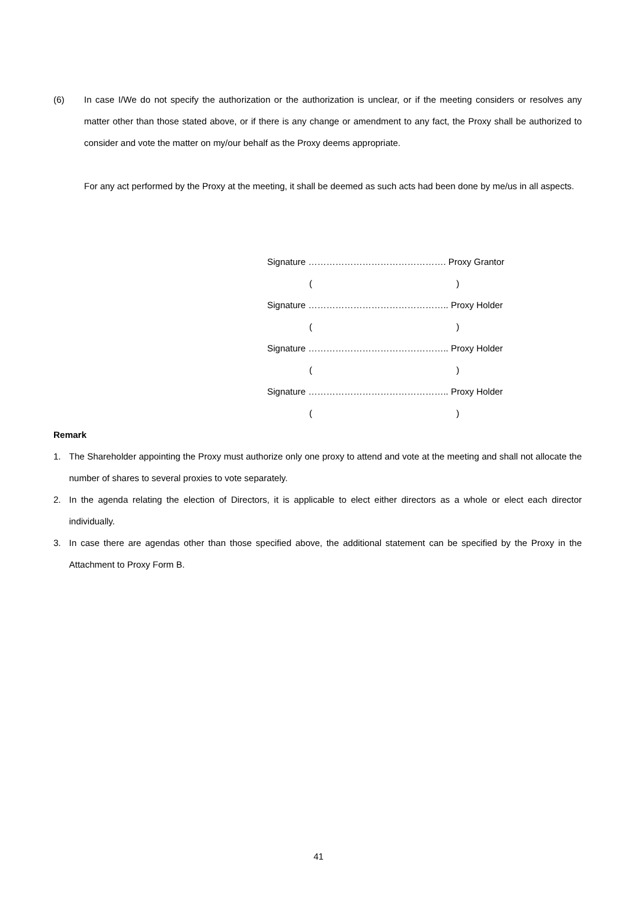(6) In case I/We do not specify the authorization or the authorization is unclear, or if the meeting considers or resolves any matter other than those stated above, or if there is any change or amendment to any fact, the Proxy shall be authorized to consider and vote the matter on my/our behalf as the Proxy deems appropriate.
For any act performed by the Proxy at the meeting, it shall be deemed as such acts had been done by me/us in all aspects.
Signature ………………………………………. Proxy Grantor
()
Signature ……………………………………….. Proxy Holder
()
Signature ……………………………………….. Proxy Holder
()
Signature ……………………………………….. Proxy Holder
()
Remark
1. The Shareholder appointing the Proxy must authorize only one proxy to attend and vote at the meeting and shall not allocate the number of shares to several proxies to vote separately.
2. In the agenda relating the election of Directors, it is applicable to elect either directors as a whole or elect each director individually.
3. In case there are agendas other than those specified above, the additional statement can be specified by the Proxy in the Attachment to Proxy Form B.
41